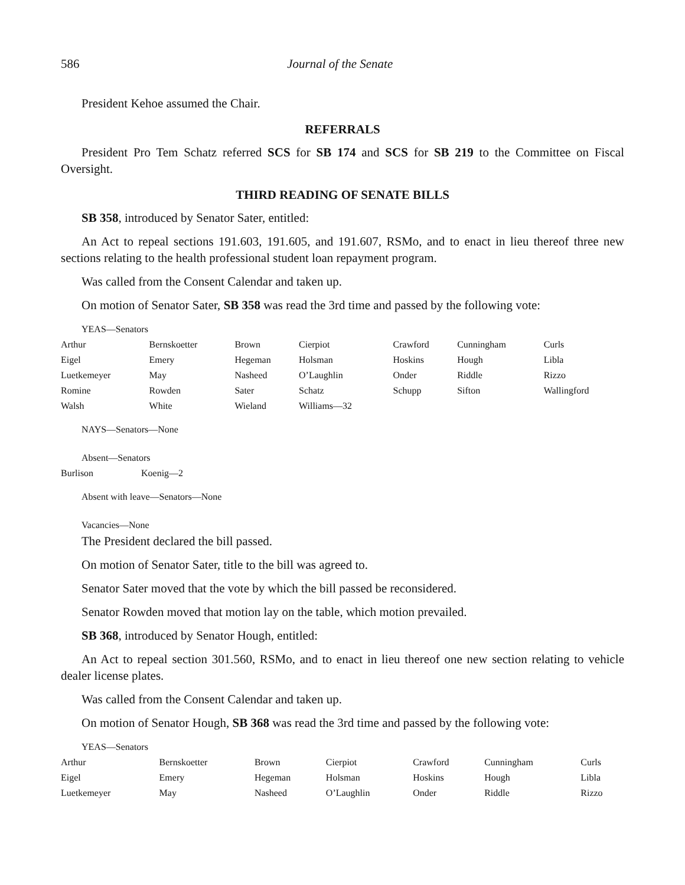586 Journal of the Senate
President Kehoe assumed the Chair.
REFERRALS
President Pro Tem Schatz referred SCS for SB 174 and SCS for SB 219 to the Committee on Fiscal Oversight.
THIRD READING OF SENATE BILLS
SB 358, introduced by Senator Sater, entitled:
An Act to repeal sections 191.603, 191.605, and 191.607, RSMo, and to enact in lieu thereof three new sections relating to the health professional student loan repayment program.
Was called from the Consent Calendar and taken up.
On motion of Senator Sater, SB 358 was read the 3rd time and passed by the following vote:
YEAS—Senators
| Arthur | Bernskoetter | Brown | Cierpiot | Crawford | Cunningham | Curls |
| Eigel | Emery | Hegeman | Holsman | Hoskins | Hough | Libla |
| Luetkemeyer | May | Nasheed | O’Laughlin | Onder | Riddle | Rizzo |
| Romine | Rowden | Sater | Schatz | Schupp | Sifton | Wallingford |
| Walsh | White | Wieland | Williams—32 | | | |
NAYS—Senators—None
Absent—Senators
| Burlison | Koenig—2 |
Absent with leave—Senators—None
Vacancies—None
The President declared the bill passed.
On motion of Senator Sater, title to the bill was agreed to.
Senator Sater moved that the vote by which the bill passed be reconsidered.
Senator Rowden moved that motion lay on the table, which motion prevailed.
SB 368, introduced by Senator Hough, entitled:
An Act to repeal section 301.560, RSMo, and to enact in lieu thereof one new section relating to vehicle dealer license plates.
Was called from the Consent Calendar and taken up.
On motion of Senator Hough, SB 368 was read the 3rd time and passed by the following vote:
YEAS—Senators
| Arthur | Bernskoetter | Brown | Cierpiot | Crawford | Cunningham | Curls |
| Eigel | Emery | Hegeman | Holsman | Hoskins | Hough | Libla |
| Luetkemeyer | May | Nasheed | O’Laughlin | Onder | Riddle | Rizzo |